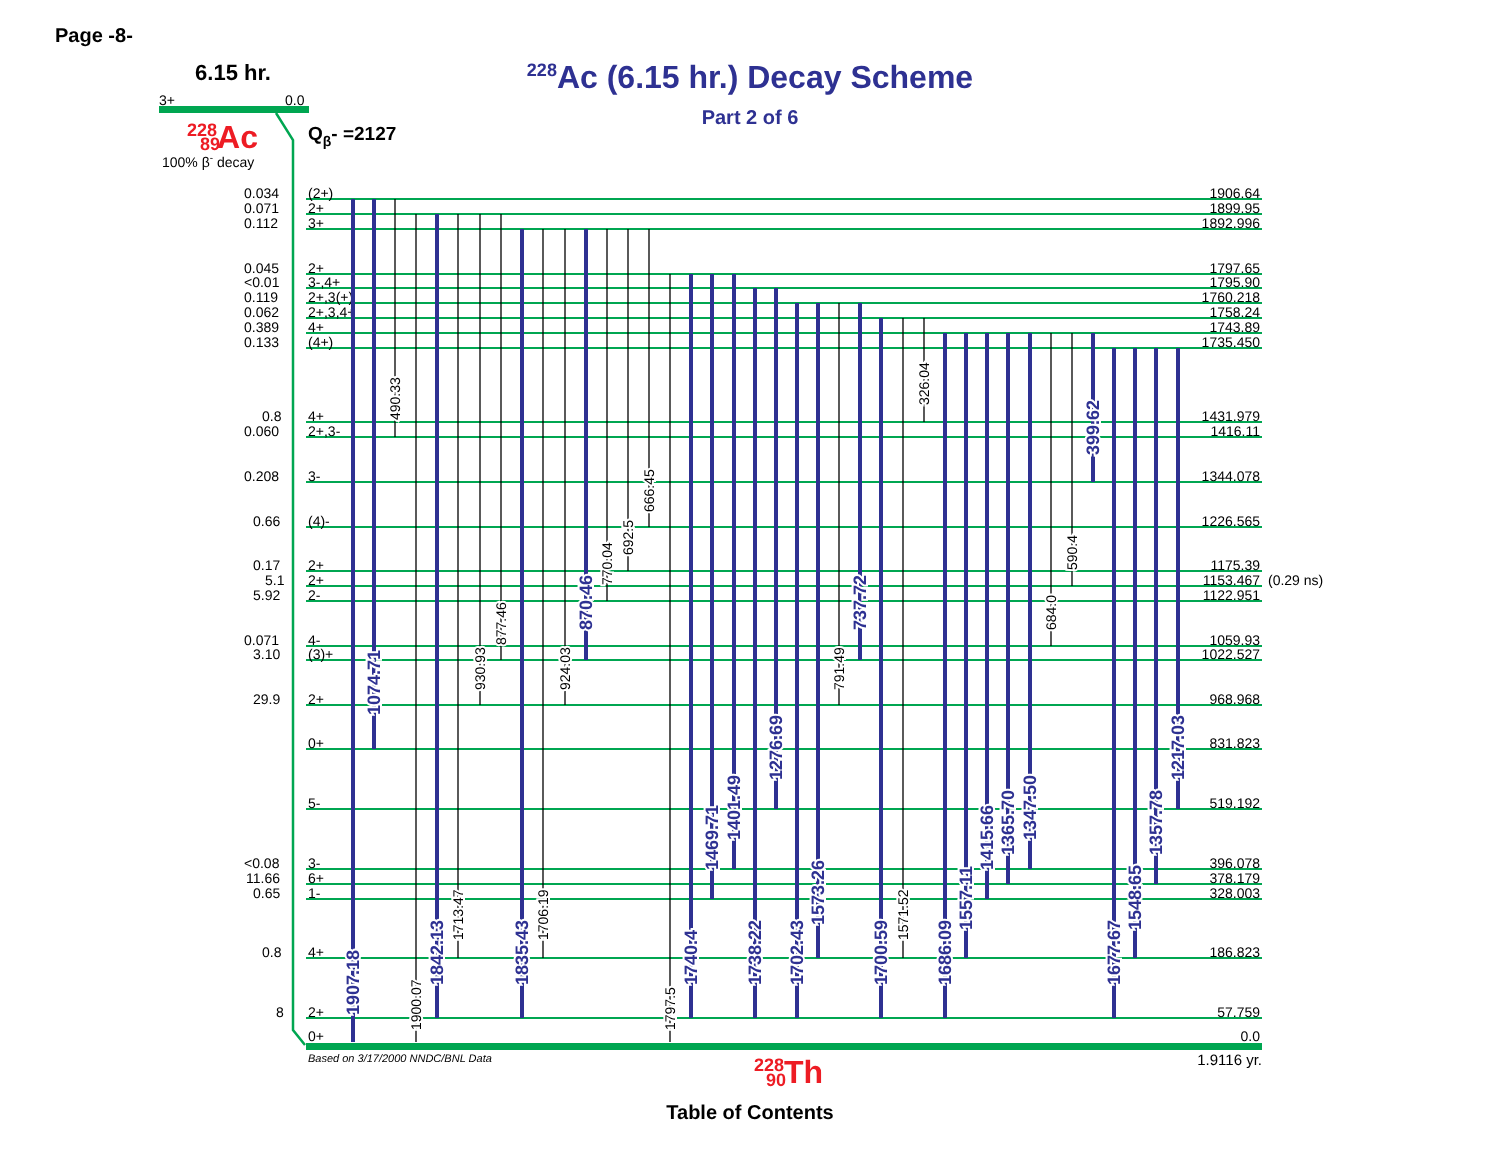Page -8-
228Ac (6.15 hr.) Decay Scheme
Part 2 of 6
6.15 hr.
3+
0.0
228Ac
89
100% β- decay
Qβ- =2127
0.034
(2+)
1906.64
0.071
2+
1899.95
0.112
3+
1892.996
0.045
2+
1797.65
<0.01
3-,4+
1795.90
0.119
2+,3(+)
1760.218
0.062
2+,3,4+
1758.24
0.389
4+
1743.89
0.133
(4+)
1735.450
0.8
4+
1431.979
0.060
2+,3-
1416.11
0.208
3-
1344.078
0.66
(4)-
1226.565
0.17
2+
1175.39
5.1
2+
1153.467
(0.29 ns)
5.92
2-
1122.951
0.071
4-
1059.93
3.10
(3)+
1022.527
29.9
2+
968.968
0+
831.823
5-
519.192
<0.08
3-
396.078
11.66
6+
378.179
0.65
1-
328.003
0.8
4+
186.823
8
2+
57.759
0+
0.0
1907.18
1074.71
490.33
1900.07
1842.13
1713.47
930.93
877.46
1835.43
1706.19
924.03
870.46
770.04
692.5
666.45
1797.5
1740.4
1469.71
1401.49
1738.22
1276.69
1702.43
1573.26
791.49
737.72
1700.59
1571.52
326.04
1686.09
1557.11
1415.66
1365.70
1347.50
684.0
590.4
399.62
1677.67
1548.65
1357.78
1217.03
Based on 3/17/2000 NNDC/BNL Data
1.9116 yr.
228Th
90
Table of Contents